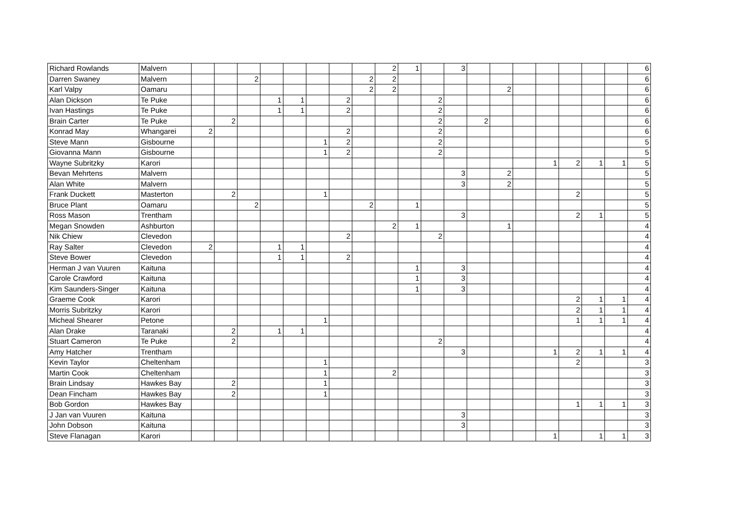| Richard Rowlands | Malvern | | | | | | | | | 2 | 1 | | 3 | | | | | | | | 6 |
| Darren Swaney | Malvern | | | 2 | | | | | 2 | 2 | | | | | | | | | | | 6 |
| Karl Valpy | Oamaru | | | | | | | | 2 | 2 | | | | | 2 | | | | | | 6 |
| Alan Dickson | Te Puke | | | | 1 | 1 | | 2 | | | | 2 | | | | | | | | | 6 |
| Ivan Hastings | Te Puke | | | | 1 | 1 | | 2 | | | | 2 | | | | | | | | | 6 |
| Brain Carter | Te Puke | | 2 | | | | | | | | | 2 | | 2 | | | | | | | 6 |
| Konrad May | Whangarei | 2 | | | | | | 2 | | | | 2 | | | | | | | | | 6 |
| Steve Mann | Gisbourne | | | | | | 1 | 2 | | | | 2 | | | | | | | | | 5 |
| Giovanna Mann | Gisbourne | | | | | | 1 | 2 | | | | 2 | | | | | | | | | 5 |
| Wayne Subritzky | Karori | | | | | | | | | | | | | | | | 1 | 2 | 1 | 1 | 5 |
| Bevan Mehrtens | Malvern | | | | | | | | | | | | 3 | | 2 | | | | | | 5 |
| Alan White | Malvern | | | | | | | | | | | | 3 | | 2 | | | | | | 5 |
| Frank Duckett | Masterton | | 2 | | | | 1 | | | | | | | | | | | 2 | | | 5 |
| Bruce Plant | Oamaru | | | 2 | | | | | 2 | | 1 | | | | | | | | | | 5 |
| Ross Mason | Trentham | | | | | | | | | | | | 3 | | | | | 2 | 1 | | 5 |
| Megan Snowden | Ashburton | | | | | | | | | 2 | 1 | | | | 1 | | | | | | 4 |
| Nik Chiew | Clevedon | | | | | | | 2 | | | | 2 | | | | | | | | | 4 |
| Ray Salter | Clevedon | 2 | | | 1 | 1 | | | | | | | | | | | | | | | 4 |
| Steve Bower | Clevedon | | | | 1 | 1 | | 2 | | | | | | | | | | | | | 4 |
| Herman J van Vuuren | Kaituna | | | | | | | | | | 1 | | 3 | | | | | | | | 4 |
| Carole Crawford | Kaituna | | | | | | | | | | 1 | | 3 | | | | | | | | 4 |
| Kim Saunders-Singer | Kaituna | | | | | | | | | | 1 | | 3 | | | | | | | | 4 |
| Graeme Cook | Karori | | | | | | | | | | | | | | | | | 2 | 1 | 1 | 4 |
| Morris Subritzky | Karori | | | | | | | | | | | | | | | | | 2 | 1 | 1 | 4 |
| Micheal Shearer | Petone | | | | | | 1 | | | | | | | | | | | 1 | 1 | 1 | 4 |
| Alan Drake | Taranaki | | 2 | | 1 | 1 | | | | | | | | | | | | | | | 4 |
| Stuart Cameron | Te Puke | | 2 | | | | | | | | | 2 | | | | | | | | | 4 |
| Amy Hatcher | Trentham | | | | | | | | | | | | 3 | | | | 1 | 2 | 1 | 1 | 4 |
| Kevin Taylor | Cheltenham | | | | | | 1 | | | | | | | | | | | 2 | | | 3 |
| Martin Cook | Cheltenham | | | | | | 1 | | | 2 | | | | | | | | | | | 3 |
| Brain Lindsay | Hawkes Bay | | 2 | | | | 1 | | | | | | | | | | | | | | 3 |
| Dean Fincham | Hawkes Bay | | 2 | | | | 1 | | | | | | | | | | | | | | 3 |
| Bob Gordon | Hawkes Bay | | | | | | | | | | | | | | | | | 1 | 1 | 1 | 3 |
| J Jan van Vuuren | Kaituna | | | | | | | | | | | | 3 | | | | | | | | 3 |
| John Dobson | Kaituna | | | | | | | | | | | | 3 | | | | | | | | 3 |
| Steve Flanagan | Karori | | | | | | | | | | | | | | | | 1 | | 1 | 1 | 3 |